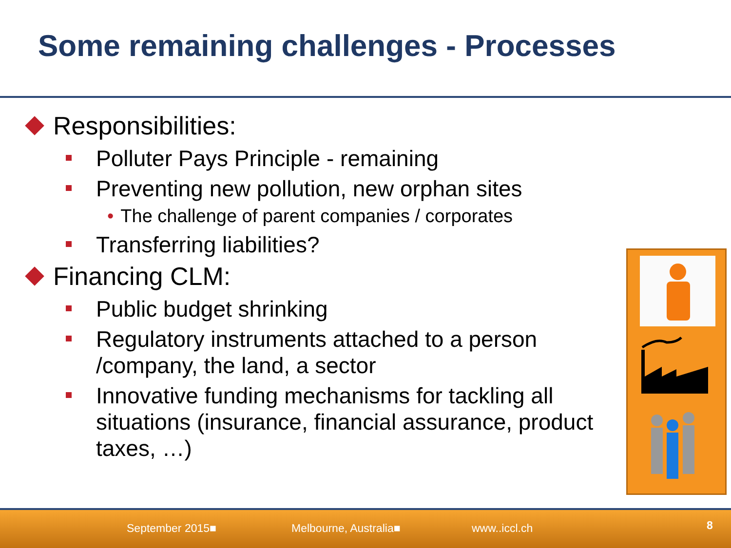Some remaining challenges - Processes
Responsibilities:
Polluter Pays Principle - remaining
Preventing new pollution, new orphan sites
• The challenge of parent companies / corporates
Transferring liabilities?
Financing CLM:
Public budget shrinking
Regulatory instruments attached to a person /company, the land, a sector
Innovative funding mechanisms for tackling all situations (insurance, financial assurance, product taxes, …)
September 2015■ Melbourne, Australia■ www..iccl.ch 8